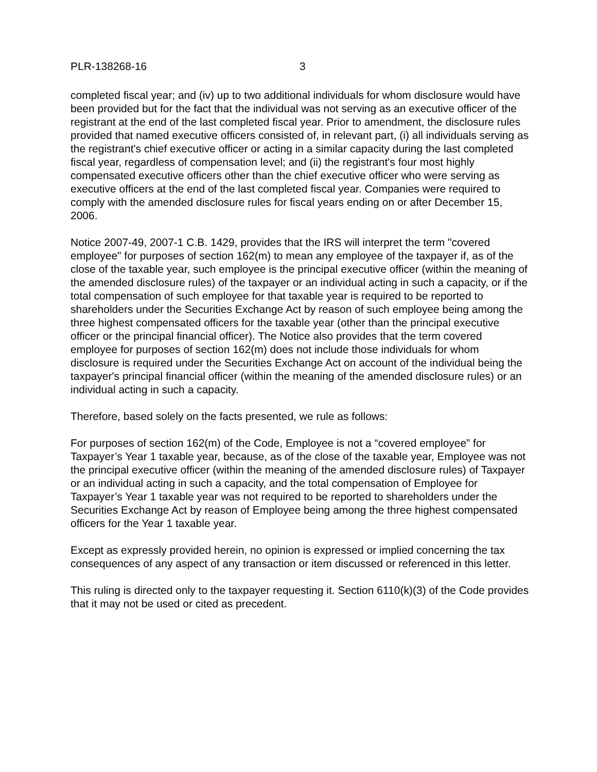PLR-138268-16 3
completed fiscal year; and (iv) up to two additional individuals for whom disclosure would have been provided but for the fact that the individual was not serving as an executive officer of the registrant at the end of the last completed fiscal year. Prior to amendment, the disclosure rules provided that named executive officers consisted of, in relevant part, (i) all individuals serving as the registrant's chief executive officer or acting in a similar capacity during the last completed fiscal year, regardless of compensation level; and (ii) the registrant's four most highly compensated executive officers other than the chief executive officer who were serving as executive officers at the end of the last completed fiscal year. Companies were required to comply with the amended disclosure rules for fiscal years ending on or after December 15, 2006.
Notice 2007-49, 2007-1 C.B. 1429, provides that the IRS will interpret the term "covered employee" for purposes of section 162(m) to mean any employee of the taxpayer if, as of the close of the taxable year, such employee is the principal executive officer (within the meaning of the amended disclosure rules) of the taxpayer or an individual acting in such a capacity, or if the total compensation of such employee for that taxable year is required to be reported to shareholders under the Securities Exchange Act by reason of such employee being among the three highest compensated officers for the taxable year (other than the principal executive officer or the principal financial officer). The Notice also provides that the term covered employee for purposes of section 162(m) does not include those individuals for whom disclosure is required under the Securities Exchange Act on account of the individual being the taxpayer's principal financial officer (within the meaning of the amended disclosure rules) or an individual acting in such a capacity.
Therefore, based solely on the facts presented, we rule as follows:
For purposes of section 162(m) of the Code, Employee is not a “covered employee” for Taxpayer’s Year 1 taxable year, because, as of the close of the taxable year, Employee was not the principal executive officer (within the meaning of the amended disclosure rules) of Taxpayer or an individual acting in such a capacity, and the total compensation of Employee for Taxpayer’s Year 1 taxable year was not required to be reported to shareholders under the Securities Exchange Act by reason of Employee being among the three highest compensated officers for the Year 1 taxable year.
Except as expressly provided herein, no opinion is expressed or implied concerning the tax consequences of any aspect of any transaction or item discussed or referenced in this letter.
This ruling is directed only to the taxpayer requesting it. Section 6110(k)(3) of the Code provides that it may not be used or cited as precedent.